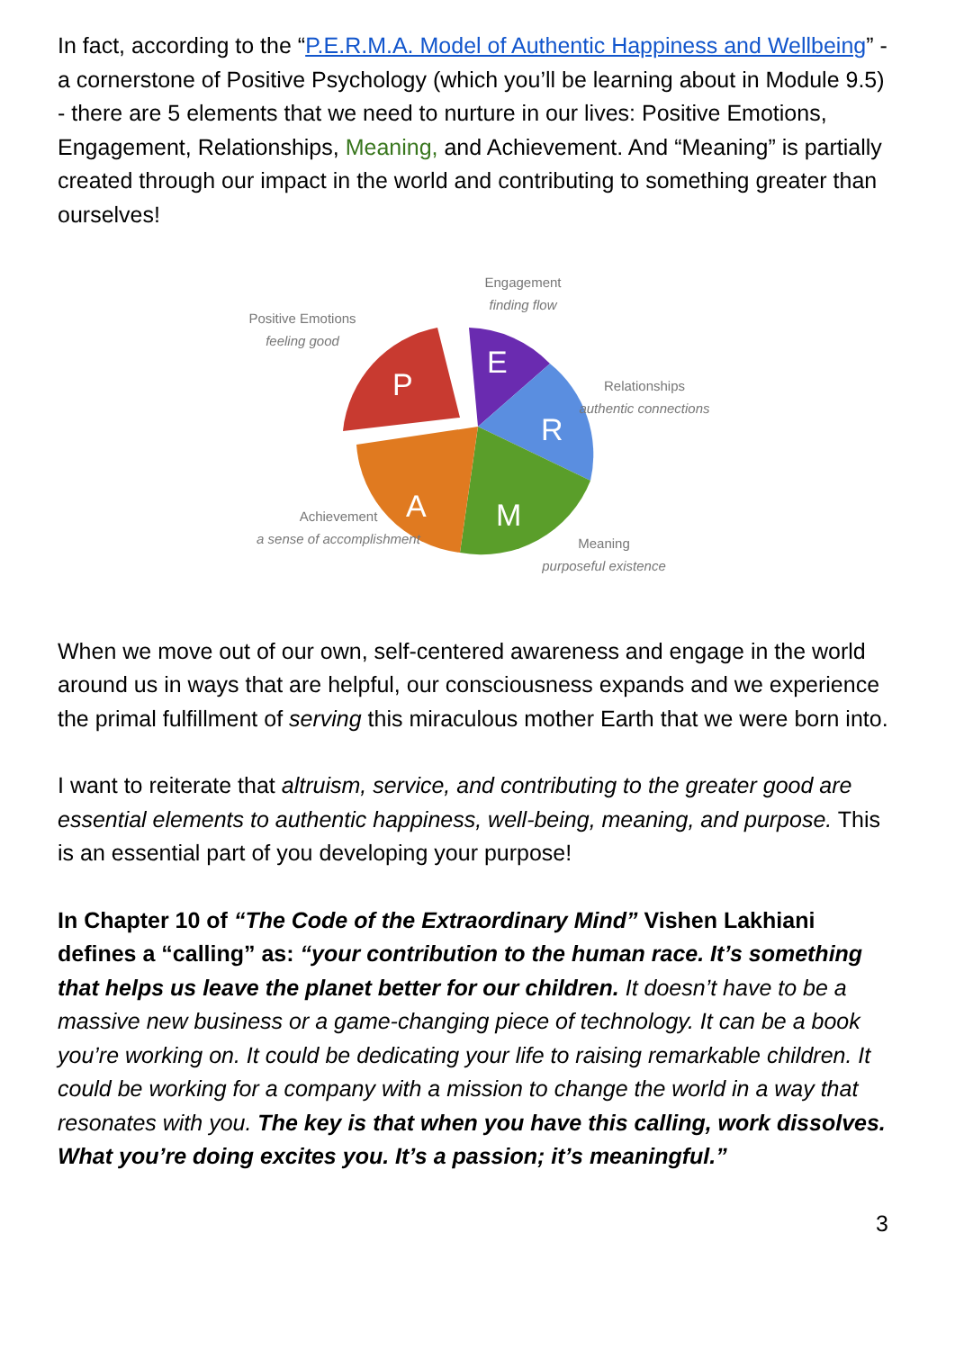In fact, according to the “P.E.R.M.A. Model of Authentic Happiness and Wellbeing” - a cornerstone of Positive Psychology (which you’ll be learning about in Module 9.5) - there are 5 elements that we need to nurture in our lives: Positive Emotions, Engagement, Relationships, Meaning, and Achievement. And “Meaning” is partially created through our impact in the world and contributing to something greater than ourselves!
P
E
R
M
A
Engagement
finding flow
Positive Emotions
feeling good
Relationships
authentic connections
Achievement
a sense of accomplishment
Meaning
purposeful existence
When we move out of our own, self-centered awareness and engage in the world around us in ways that are helpful, our consciousness expands and we experience the primal fulfillment of serving this miraculous mother Earth that we were born into.
I want to reiterate that altruism, service, and contributing to the greater good are essential elements to authentic happiness, well-being, meaning, and purpose. This is an essential part of you developing your purpose!
In Chapter 10 of “The Code of the Extraordinary Mind” Vishen Lakhiani defines a “calling” as: “your contribution to the human race. It’s something that helps us leave the planet better for our children. It doesn’t have to be a massive new business or a game-changing piece of technology. It can be a book you’re working on. It could be dedicating your life to raising remarkable children. It could be working for a company with a mission to change the world in a way that resonates with you. The key is that when you have this calling, work dissolves. What you’re doing excites you. It’s a passion; it’s meaningful.”
3